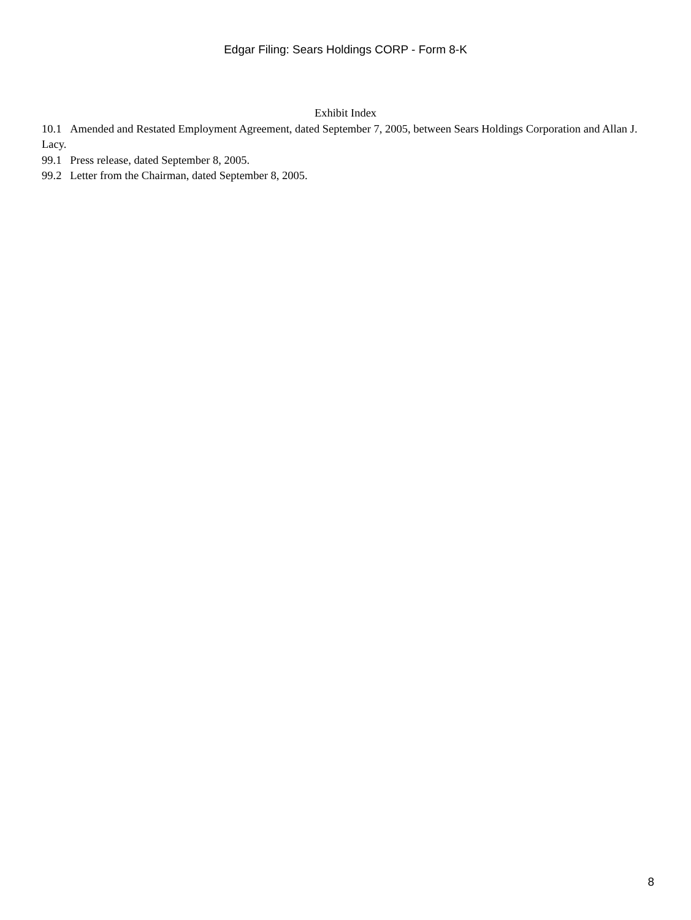Edgar Filing: Sears Holdings CORP - Form 8-K
Exhibit Index
10.1 Amended and Restated Employment Agreement, dated September 7, 2005, between Sears Holdings Corporation and Allan J. Lacy.
99.1 Press release, dated September 8, 2005.
99.2 Letter from the Chairman, dated September 8, 2005.
8